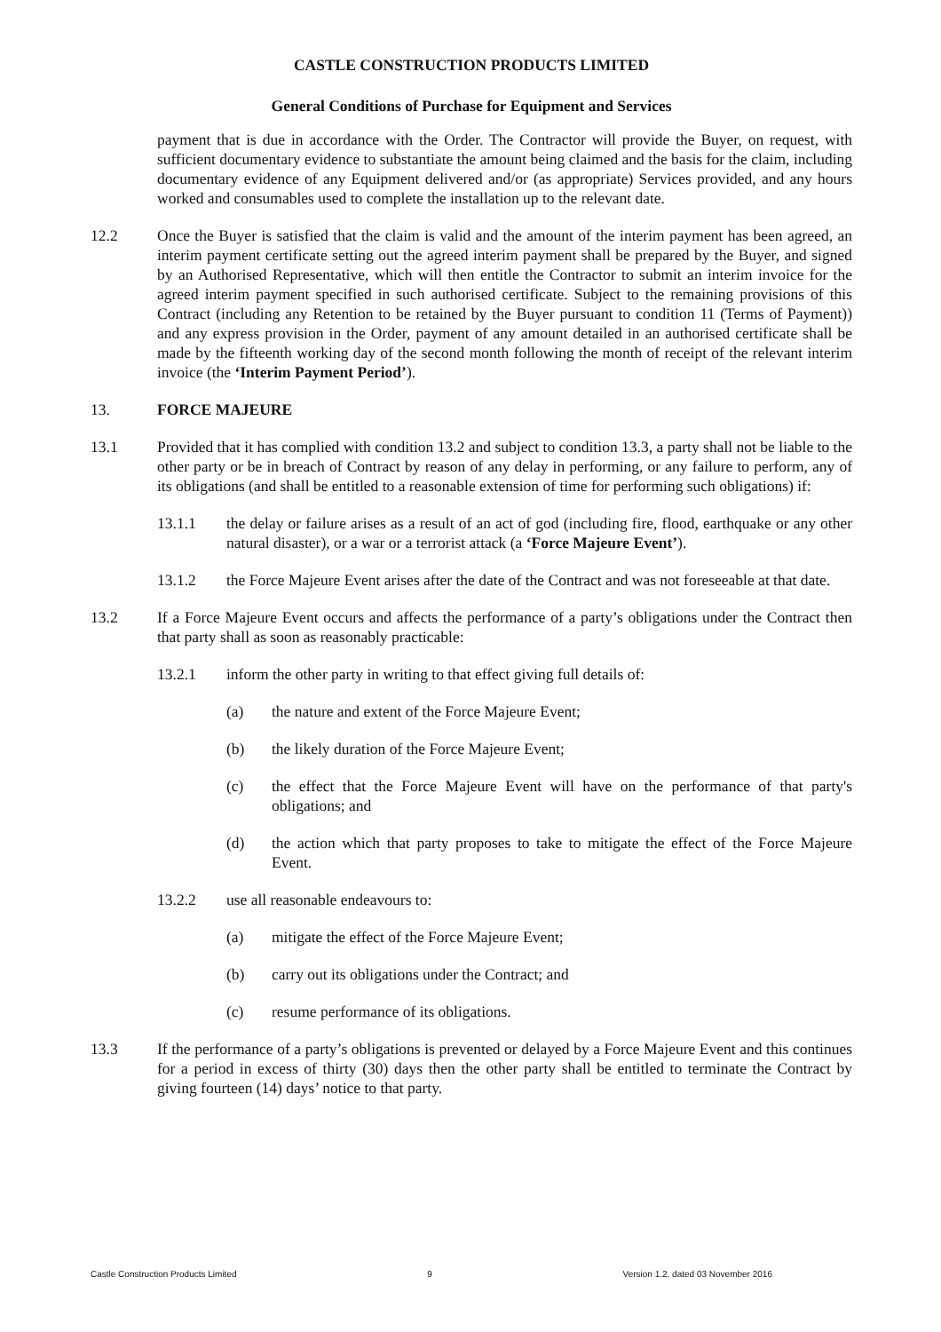CASTLE CONSTRUCTION PRODUCTS LIMITED
General Conditions of Purchase for Equipment and Services
payment that is due in accordance with the Order. The Contractor will provide the Buyer, on request, with sufficient documentary evidence to substantiate the amount being claimed and the basis for the claim, including documentary evidence of any Equipment delivered and/or (as appropriate) Services provided, and any hours worked and consumables used to complete the installation up to the relevant date.
12.2 Once the Buyer is satisfied that the claim is valid and the amount of the interim payment has been agreed, an interim payment certificate setting out the agreed interim payment shall be prepared by the Buyer, and signed by an Authorised Representative, which will then entitle the Contractor to submit an interim invoice for the agreed interim payment specified in such authorised certificate. Subject to the remaining provisions of this Contract (including any Retention to be retained by the Buyer pursuant to condition 11 (Terms of Payment)) and any express provision in the Order, payment of any amount detailed in an authorised certificate shall be made by the fifteenth working day of the second month following the month of receipt of the relevant interim invoice (the ‘Interim Payment Period’).
13. FORCE MAJEURE
13.1 Provided that it has complied with condition 13.2 and subject to condition 13.3, a party shall not be liable to the other party or be in breach of Contract by reason of any delay in performing, or any failure to perform, any of its obligations (and shall be entitled to a reasonable extension of time for performing such obligations) if:
13.1.1 the delay or failure arises as a result of an act of god (including fire, flood, earthquake or any other natural disaster), or a war or a terrorist attack (a ‘Force Majeure Event’).
13.1.2 the Force Majeure Event arises after the date of the Contract and was not foreseeable at that date.
13.2 If a Force Majeure Event occurs and affects the performance of a party’s obligations under the Contract then that party shall as soon as reasonably practicable:
13.2.1 inform the other party in writing to that effect giving full details of:
(a) the nature and extent of the Force Majeure Event;
(b) the likely duration of the Force Majeure Event;
(c) the effect that the Force Majeure Event will have on the performance of that party's obligations; and
(d) the action which that party proposes to take to mitigate the effect of the Force Majeure Event.
13.2.2 use all reasonable endeavours to:
(a) mitigate the effect of the Force Majeure Event;
(b) carry out its obligations under the Contract; and
(c) resume performance of its obligations.
13.3 If the performance of a party’s obligations is prevented or delayed by a Force Majeure Event and this continues for a period in excess of thirty (30) days then the other party shall be entitled to terminate the Contract by giving fourteen (14) days’ notice to that party.
Castle Construction Products Limited 9 Version 1.2, dated 03 November 2016